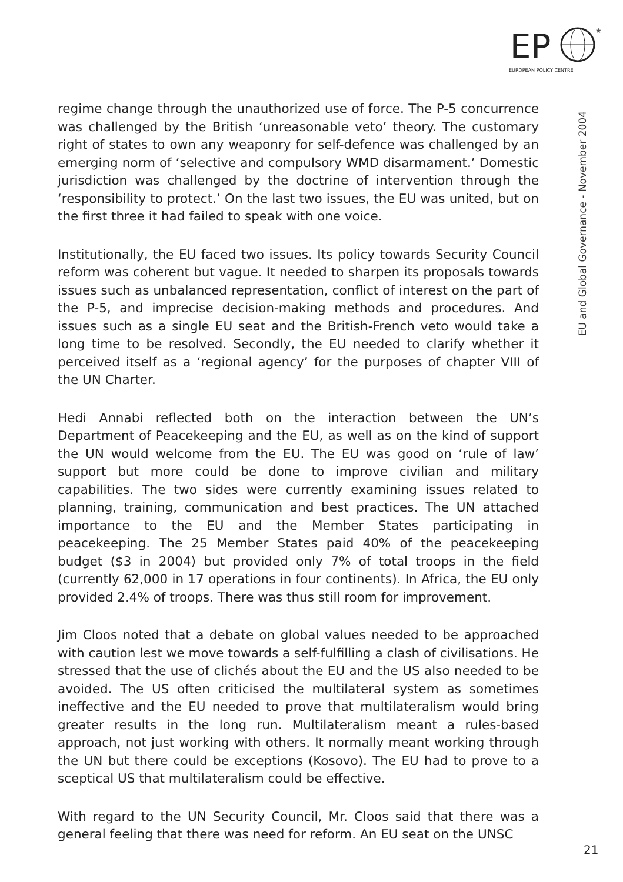EP
★
EUROPEAN POLICY CENTRE
EU and Global Governance - November 2004
regime change through the unauthorized use of force. The P-5 concurrence was challenged by the British ‘unreasonable veto’ theory. The customary right of states to own any weaponry for self-defence was challenged by an emerging norm of ‘selective and compulsory WMD disarmament.’ Domestic jurisdiction was challenged by the doctrine of intervention through the ‘responsibility to protect.’ On the last two issues, the EU was united, but on the first three it had failed to speak with one voice.
Institutionally, the EU faced two issues. Its policy towards Security Council reform was coherent but vague. It needed to sharpen its proposals towards issues such as unbalanced representation, conflict of interest on the part of the P-5, and imprecise decision-making methods and procedures. And issues such as a single EU seat and the British-French veto would take a long time to be resolved. Secondly, the EU needed to clarify whether it perceived itself as a ‘regional agency’ for the purposes of chapter VIII of the UN Charter.
Hedi Annabi reflected both on the interaction between the UN’s Department of Peacekeeping and the EU, as well as on the kind of support the UN would welcome from the EU. The EU was good on ‘rule of law’ support but more could be done to improve civilian and military capabilities. The two sides were currently examining issues related to planning, training, communication and best practices. The UN attached importance to the EU and the Member States participating in peacekeeping. The 25 Member States paid 40% of the peacekeeping budget ($3 in 2004) but provided only 7% of total troops in the field (currently 62,000 in 17 operations in four continents). In Africa, the EU only provided 2.4% of troops. There was thus still room for improvement.
Jim Cloos noted that a debate on global values needed to be approached with caution lest we move towards a self-fulfilling a clash of civilisations. He stressed that the use of clichés about the EU and the US also needed to be avoided. The US often criticised the multilateral system as sometimes ineffective and the EU needed to prove that multilateralism would bring greater results in the long run. Multilateralism meant a rules-based approach, not just working with others. It normally meant working through the UN but there could be exceptions (Kosovo). The EU had to prove to a sceptical US that multilateralism could be effective.
With regard to the UN Security Council, Mr. Cloos said that there was a general feeling that there was need for reform. An EU seat on the UNSC
21